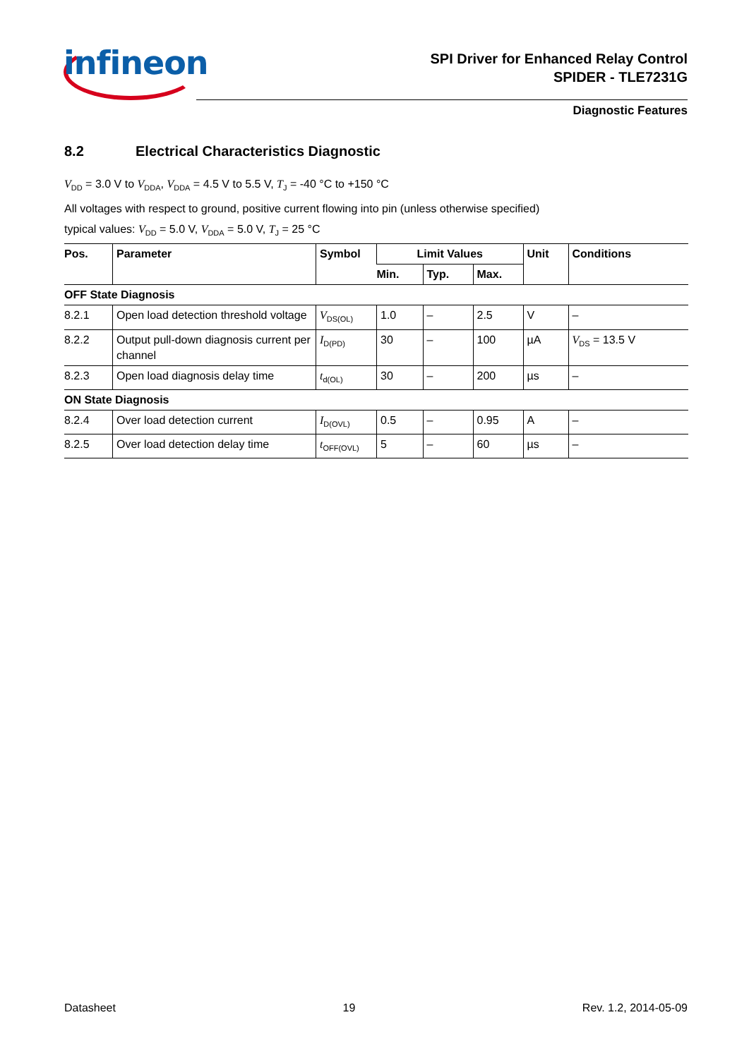infineon
SPI Driver for Enhanced Relay Control
SPIDER - TLE7231G
Diagnostic Features
8.2 Electrical Characteristics Diagnostic
V<sub>DD</sub> = 3.0 V to V<sub>DDA</sub>, V<sub>DDA</sub> = 4.5 V to 5.5 V, T<sub>J</sub> = -40 °C to +150 °C
All voltages with respect to ground, positive current flowing into pin (unless otherwise specified)
typical values: V<sub>DD</sub> = 5.0 V, V<sub>DDA</sub> = 5.0 V, T<sub>J</sub> = 25 °C
| Pos. | Parameter | Symbol | Limit Values | | | Unit | Conditions |
| --- | --- | --- | --- | --- | --- | --- | --- |
| | | | Min. | Typ. | Max. | | |
| OFF State Diagnosis | | | | | | | |
| 8.2.1 | Open load detection threshold voltage | V<sub>DS(OL)</sub> | 1.0 | – | 2.5 | V | – |
| 8.2.2 | Output pull-down diagnosis current per channel | I<sub>D(PD)</sub> | 30 | – | 100 | µA | V<sub>DS</sub> = 13.5 V |
| 8.2.3 | Open load diagnosis delay time | t<sub>d(OL)</sub> | 30 | – | 200 | µs | – |
| ON State Diagnosis | | | | | | | |
| 8.2.4 | Over load detection current | I<sub>D(OVL)</sub> | 0.5 | – | 0.95 | A | – |
| 8.2.5 | Over load detection delay time | t<sub>OFF(OVL)</sub> | 5 | – | 60 | µs | – |
Datasheet 19 Rev. 1.2, 2014-05-09